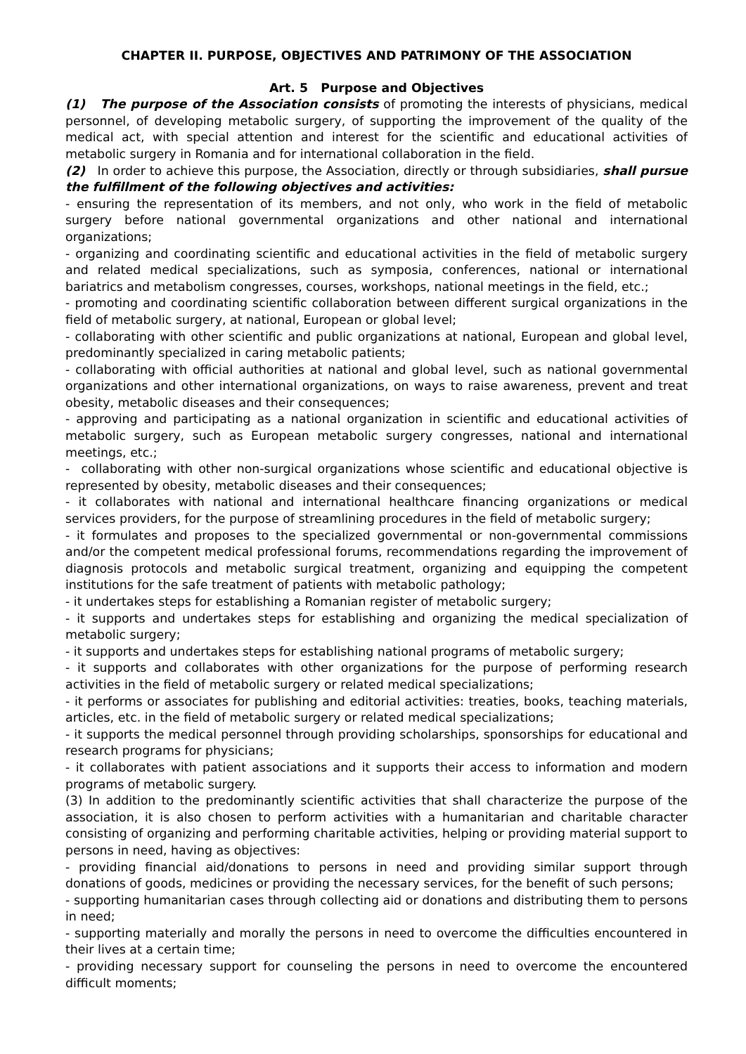CHAPTER II. PURPOSE, OBJECTIVES AND PATRIMONY OF THE ASSOCIATION
Art. 5 Purpose and Objectives
(1) The purpose of the Association consists of promoting the interests of physicians, medical personnel, of developing metabolic surgery, of supporting the improvement of the quality of the medical act, with special attention and interest for the scientific and educational activities of metabolic surgery in Romania and for international collaboration in the field.
(2) In order to achieve this purpose, the Association, directly or through subsidiaries, shall pursue the fulfillment of the following objectives and activities:
- ensuring the representation of its members, and not only, who work in the field of metabolic surgery before national governmental organizations and other national and international organizations;
- organizing and coordinating scientific and educational activities in the field of metabolic surgery and related medical specializations, such as symposia, conferences, national or international bariatrics and metabolism congresses, courses, workshops, national meetings in the field, etc.;
- promoting and coordinating scientific collaboration between different surgical organizations in the field of metabolic surgery, at national, European or global level;
- collaborating with other scientific and public organizations at national, European and global level, predominantly specialized in caring metabolic patients;
- collaborating with official authorities at national and global level, such as national governmental organizations and other international organizations, on ways to raise awareness, prevent and treat obesity, metabolic diseases and their consequences;
- approving and participating as a national organization in scientific and educational activities of metabolic surgery, such as European metabolic surgery congresses, national and international meetings, etc.;
- collaborating with other non-surgical organizations whose scientific and educational objective is represented by obesity, metabolic diseases and their consequences;
- it collaborates with national and international healthcare financing organizations or medical services providers, for the purpose of streamlining procedures in the field of metabolic surgery;
- it formulates and proposes to the specialized governmental or non-governmental commissions and/or the competent medical professional forums, recommendations regarding the improvement of diagnosis protocols and metabolic surgical treatment, organizing and equipping the competent institutions for the safe treatment of patients with metabolic pathology;
- it undertakes steps for establishing a Romanian register of metabolic surgery;
- it supports and undertakes steps for establishing and organizing the medical specialization of metabolic surgery;
- it supports and undertakes steps for establishing national programs of metabolic surgery;
- it supports and collaborates with other organizations for the purpose of performing research activities in the field of metabolic surgery or related medical specializations;
- it performs or associates for publishing and editorial activities: treaties, books, teaching materials, articles, etc. in the field of metabolic surgery or related medical specializations;
- it supports the medical personnel through providing scholarships, sponsorships for educational and research programs for physicians;
- it collaborates with patient associations and it supports their access to information and modern programs of metabolic surgery.
(3) In addition to the predominantly scientific activities that shall characterize the purpose of the association, it is also chosen to perform activities with a humanitarian and charitable character consisting of organizing and performing charitable activities, helping or providing material support to persons in need, having as objectives:
- providing financial aid/donations to persons in need and providing similar support through donations of goods, medicines or providing the necessary services, for the benefit of such persons;
- supporting humanitarian cases through collecting aid or donations and distributing them to persons in need;
- supporting materially and morally the persons in need to overcome the difficulties encountered in their lives at a certain time;
- providing necessary support for counseling the persons in need to overcome the encountered difficult moments;